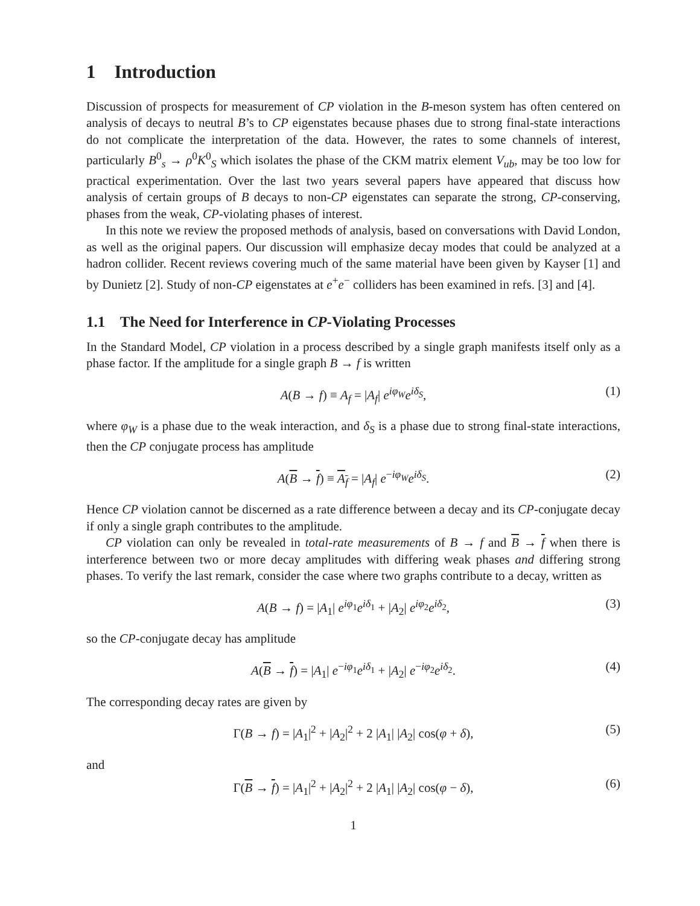1 Introduction
Discussion of prospects for measurement of CP violation in the B-meson system has often centered on analysis of decays to neutral B’s to CP eigenstates because phases due to strong final-state interactions do not complicate the interpretation of the data. However, the rates to some channels of interest, particularly B<sup>0</sup><sub>s</sub> → ρ<sup>0</sup>K<sup>0</sup><sub>S</sub> which isolates the phase of the CKM matrix element V<sub>ub</sub>, may be too low for practical experimentation. Over the last two years several papers have appeared that discuss how analysis of certain groups of B decays to non-CP eigenstates can separate the strong, CP-conserving, phases from the weak, CP-violating phases of interest.
In this note we review the proposed methods of analysis, based on conversations with David London, as well as the original papers. Our discussion will emphasize decay modes that could be analyzed at a hadron collider. Recent reviews covering much of the same material have been given by Kayser [1] and by Dunietz [2]. Study of non-CP eigenstates at e<sup>+</sup>e<sup>−</sup> colliders has been examined in refs. [3] and [4].
1.1 The Need for Interference in CP-Violating Processes
In the Standard Model, CP violation in a process described by a single graph manifests itself only as a phase factor. If the amplitude for a single graph B → f is written
A(B → f) ≡ A<sub>f</sub> = |A<sub>f</sub>| e<sup>iφ<sub>W</sub></sup>e<sup>iδ<sub>S</sub></sup>, (1)
where φ<sub>W</sub> is a phase due to the weak interaction, and δ<sub>S</sub> is a phase due to strong final-state interactions, then the CP conjugate process has amplitude
A(B → f) ≡ A<sub>f</sub> = |A<sub>f</sub>| e<sup>−iφ<sub>W</sub></sup>e<sup>iδ<sub>S</sub></sup>. (2)
Hence CP violation cannot be discerned as a rate difference between a decay and its CP-conjugate decay if only a single graph contributes to the amplitude.
CP violation can only be revealed in total-rate measurements of B → f and B → f when there is interference between two or more decay amplitudes with differing weak phases and differing strong phases. To verify the last remark, consider the case where two graphs contribute to a decay, written as
A(B → f) = |A<sub>1</sub>| e<sup>iφ<sub>1</sub></sup>e<sup>iδ<sub>1</sub></sup> + |A<sub>2</sub>| e<sup>iφ<sub>2</sub></sup>e<sup>iδ<sub>2</sub></sup>, (3)
so the CP-conjugate decay has amplitude
A(B → f) = |A<sub>1</sub>| e<sup>−iφ<sub>1</sub></sup>e<sup>iδ<sub>1</sub></sup> + |A<sub>2</sub>| e<sup>−iφ<sub>2</sub></sup>e<sup>iδ<sub>2</sub></sup>. (4)
The corresponding decay rates are given by
Γ(B → f) = |A<sub>1</sub>|<sup>2</sup> + |A<sub>2</sub>|<sup>2</sup> + 2 |A<sub>1</sub>| |A<sub>2</sub>| cos(φ + δ), (5)
and
Γ(B → f) = |A<sub>1</sub>|<sup>2</sup> + |A<sub>2</sub>|<sup>2</sup> + 2 |A<sub>1</sub>| |A<sub>2</sub>| cos(φ − δ), (6)
1